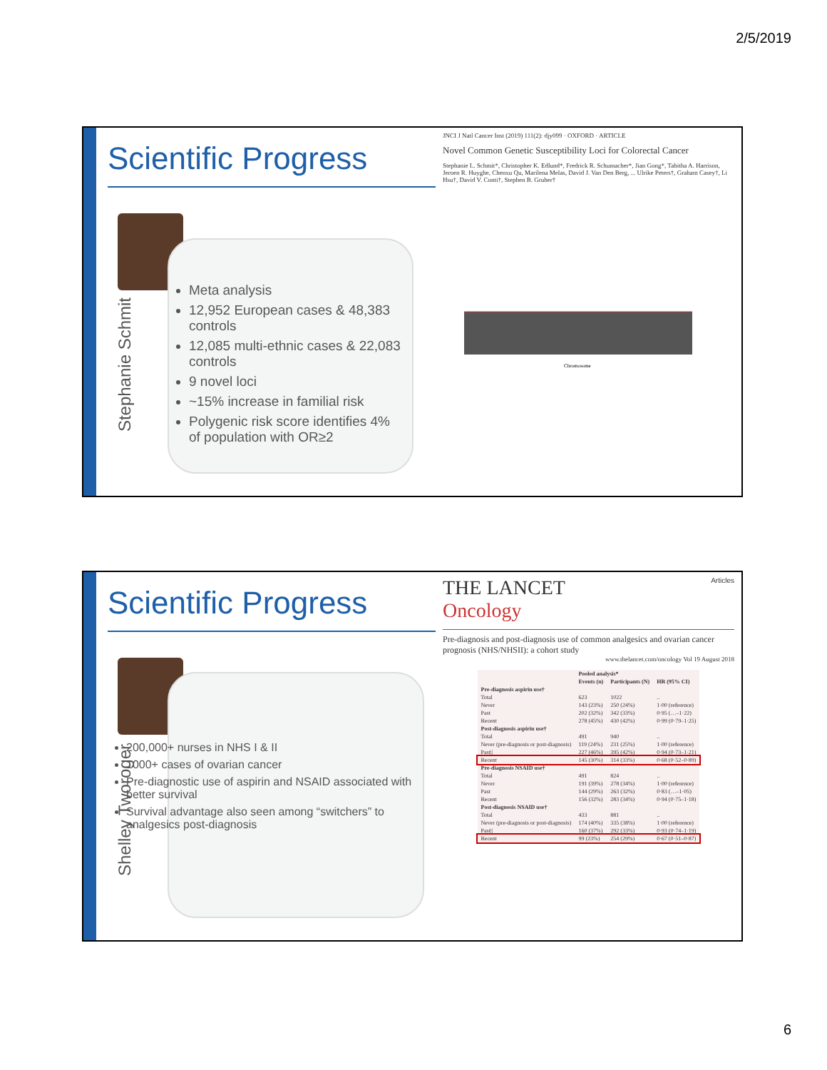2/5/2019
Scientific Progress
Stephanie Schmit
Meta analysis
12,952 European cases & 48,383 controls
12,085 multi-ethnic cases & 22,083 controls
9 novel loci
~15% increase in familial risk
Polygenic risk score identifies 4% of population with OR≥2
JNCI J Natl Cancer Inst (2019) 111(2): djy099 · OXFORD · ARTICLE
Novel Common Genetic Susceptibility Loci for Colorectal Cancer
Stephanie L. Schmit*, Christopher K. Edlund*, Fredrick R. Schumacher*, Jian Gong*, Tabitha A. Harrison, Jeroen R. Huyghe, Chenxu Qu, Marilena Melas, David J. Van Den Berg, ... Ulrike Peters†, Graham Casey†, Li Hsu†, David V. Conti†, Stephen B. Gruber†
Chromosome
Scientific Progress
Shelley Tworoger
200,000+ nurses in NHS I & II
1000+ cases of ovarian cancer
Pre-diagnostic use of aspirin and NSAID associated with better survival
Survival advantage also seen among “switchers” to analgesics post-diagnosis
THE LANCET Articles
Oncology
Pre-diagnosis and post-diagnosis use of common analgesics and ovarian cancer prognosis (NHS/NHSII): a cohort study
www.thelancet.com/oncology Vol 19 August 2018
| | Pooled analysis* | | |
| --- | --- | --- | --- |
| | Events (n) | Participants (N) | HR (95% CI) |
| Pre-diagnosis aspirin use† | | | |
| Total | 623 | 1022 | .. |
| Never | 143 (23%) | 250 (24%) | 1·00 (reference) |
| Past | 202 (32%) | 342 (33%) | 0·95 (…–1·22) |
| Recent | 278 (45%) | 430 (42%) | 0·99 (0·79–1·25) |
| Post-diagnosis aspirin use† | | | |
| Total | 491 | 940 | .. |
| Never (pre-diagnosis or post-diagnosis) | 119 (24%) | 231 (25%) | 1·00 (reference) |
| Past// | 227 (46%) | 395 (42%) | 0·94 (0·73–1·21) |
| Recent | 145 (30%) | 314 (33%) | 0·68 (0·52–0·89) |
| Pre-diagnosis NSAID use† | | | |
| Total | 491 | 824 | .. |
| Never | 191 (39%) | 278 (34%) | 1·00 (reference) |
| Past | 144 (29%) | 263 (32%) | 0·83 (…–1·05) |
| Recent | 156 (32%) | 283 (34%) | 0·94 (0·75–1·18) |
| Post-diagnosis NSAID use† | | | |
| Total | 433 | 881 | .. |
| Never (pre-diagnosis or post-diagnosis) | 174 (40%) | 335 (38%) | 1·00 (reference) |
| Past// | 160 (37%) | 292 (33%) | 0·93 (0·74–1·19) |
| Recent | 99 (23%) | 254 (29%) | 0·67 (0·51–0·87) |
6